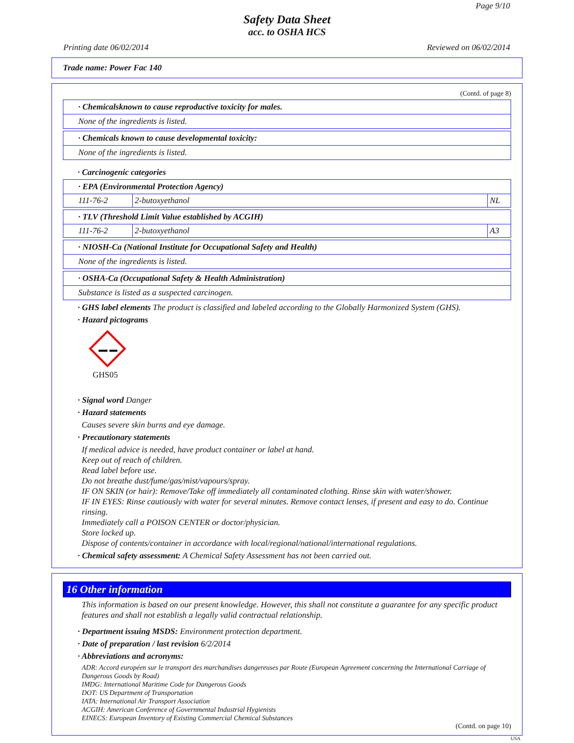Page 9/10
Safety Data Sheet
acc. to OSHA HCS
Printing date 06/02/2014 Reviewed on 06/02/2014
Trade name: Power Fac 140
(Contd. of page 8)
· Chemicalsknown to cause reproductive toxicity for males.
None of the ingredients is listed.
· Chemicals known to cause developmental toxicity:
None of the ingredients is listed.
· Carcinogenic categories
· EPA (Environmental Protection Agency)
| 111-76-2 | 2-butoxyethanol | NL |
· TLV (Threshold Limit Value established by ACGIH)
| 111-76-2 | 2-butoxyethanol | A3 |
· NIOSH-Ca (National Institute for Occupational Safety and Health)
None of the ingredients is listed.
· OSHA-Ca (Occupational Safety & Health Administration)
Substance is listed as a suspected carcinogen.
· GHS label elements The product is classified and labeled according to the Globally Harmonized System (GHS).
· Hazard pictograms
GHS05
· Signal word Danger
· Hazard statements
Causes severe skin burns and eye damage.
· Precautionary statements
If medical advice is needed, have product container or label at hand.
Keep out of reach of children.
Read label before use.
Do not breathe dust/fume/gas/mist/vapours/spray.
IF ON SKIN (or hair): Remove/Take off immediately all contaminated clothing. Rinse skin with water/shower.
IF IN EYES: Rinse cautiously with water for several minutes. Remove contact lenses, if present and easy to do. Continue rinsing.
Immediately call a POISON CENTER or doctor/physician.
Store locked up.
Dispose of contents/container in accordance with local/regional/national/international regulations.
· Chemical safety assessment: A Chemical Safety Assessment has not been carried out.
16 Other information
This information is based on our present knowledge. However, this shall not constitute a guarantee for any specific product features and shall not establish a legally valid contractual relationship.
· Department issuing MSDS: Environment protection department.
· Date of preparation / last revision 6/2/2014
· Abbreviations and acronyms:
ADR: Accord européen sur le transport des marchandises dangereuses par Route (European Agreement concerning the International Carriage of Dangerous Goods by Road)
IMDG: International Maritime Code for Dangerous Goods
DOT: US Department of Transportation
IATA: International Air Transport Association
ACGIH: American Conference of Governmental Industrial Hygienists
EINECS: European Inventory of Existing Commercial Chemical Substances
(Contd. on page 10)
USA